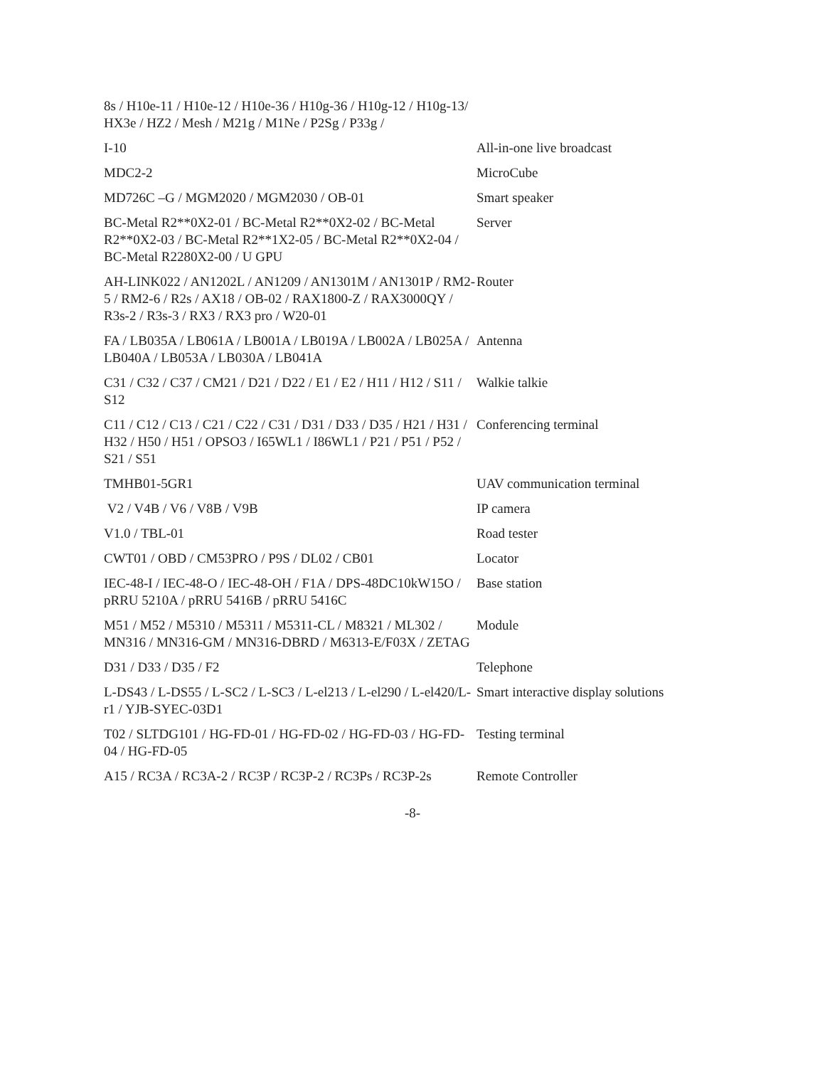| 8s / H10e-11 / H10e-12 / H10e-36 / H10g-36 / H10g-12 / H10g-13/ HX3e / HZ2 / Mesh / M21g / M1Ne / P2Sg / P33g / | |
| I-10 | All-in-one live broadcast |
| MDC2-2 | MicroCube |
| MD726C –G / MGM2020 / MGM2030 / OB-01 | Smart speaker |
| BC-Metal R2**0X2-01 / BC-Metal R2**0X2-02 / BC-Metal R2**0X2-03 / BC-Metal R2**1X2-05 / BC-Metal R2**0X2-04 / BC-Metal R2280X2-00 / U GPU | Server |
| AH-LINK022 / AN1202L / AN1209 / AN1301M / AN1301P / RM2-5 / RM2-6 / R2s / AX18 / OB-02 / RAX1800-Z / RAX3000QY / R3s-2 / R3s-3 / RX3 / RX3 pro / W20-01 | Router |
| FA / LB035A / LB061A / LB001A / LB019A / LB002A / LB025A / LB040A / LB053A / LB030A / LB041A | Antenna |
| C31 / C32 / C37 / CM21 / D21 / D22 / E1 / E2 / H11 / H12 / S11 / S12 | Walkie talkie |
| C11 / C12 / C13 / C21 / C22 / C31 / D31 / D33 / D35 / H21 / H31 / H32 / H50 / H51 / OPSO3 / I65WL1 / I86WL1 / P21 / P51 / P52 / S21 / S51 | Conferencing terminal |
| TMHB01-5GR1 | UAV communication terminal |
| V2 / V4B / V6 / V8B / V9B | IP camera |
| V1.0 / TBL-01 | Road tester |
| CWT01 / OBD / CM53PRO / P9S / DL02 / CB01 | Locator |
| IEC-48-I / IEC-48-O / IEC-48-OH / F1A / DPS-48DC10kW15O / pRRU 5210A / pRRU 5416B / pRRU 5416C | Base station |
| M51 / M52 / M5310 / M5311 / M5311-CL / M8321 / ML302 / MN316 / MN316-GM / MN316-DBRD / M6313-E/F03X / ZETAG | Module |
| D31 / D33 / D35 / F2 | Telephone |
| L-DS43 / L-DS55 / L-SC2 / L-SC3 / L-el213 / L-el290 / L-el420/L-r1 / YJB-SYEC-03D1 | Smart interactive display solutions |
| T02 / SLTDG101 / HG-FD-01 / HG-FD-02 / HG-FD-03 / HG-FD-04 / HG-FD-05 | Testing terminal |
| A15 / RC3A / RC3A-2 / RC3P / RC3P-2 / RC3Ps / RC3P-2s | Remote Controller |
-8-